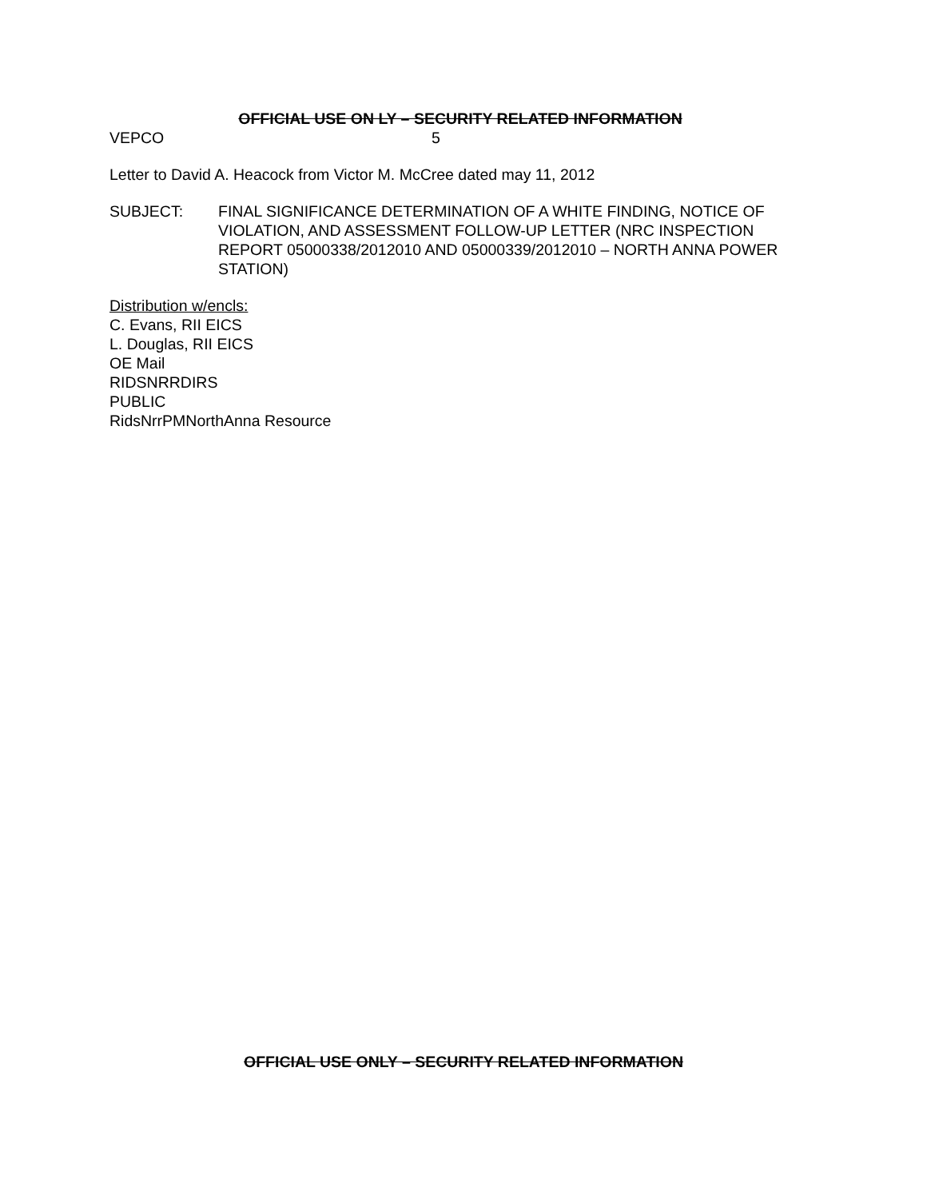OFFICIAL USE ON LY – SECURITY RELATED INFORMATION
VEPCO 5
Letter to David A. Heacock from Victor M. McCree dated may 11, 2012
SUBJECT: FINAL SIGNIFICANCE DETERMINATION OF A WHITE FINDING, NOTICE OF VIOLATION, AND ASSESSMENT FOLLOW-UP LETTER (NRC INSPECTION REPORT 05000338/2012010 AND 05000339/2012010 – NORTH ANNA POWER STATION)
Distribution w/encls:
C. Evans, RII EICS
L. Douglas, RII EICS
OE Mail
RIDSNRRDIRS
PUBLIC
RidsNrrPMNorthAnna Resource
OFFICIAL USE ONLY – SECURITY RELATED INFORMATION